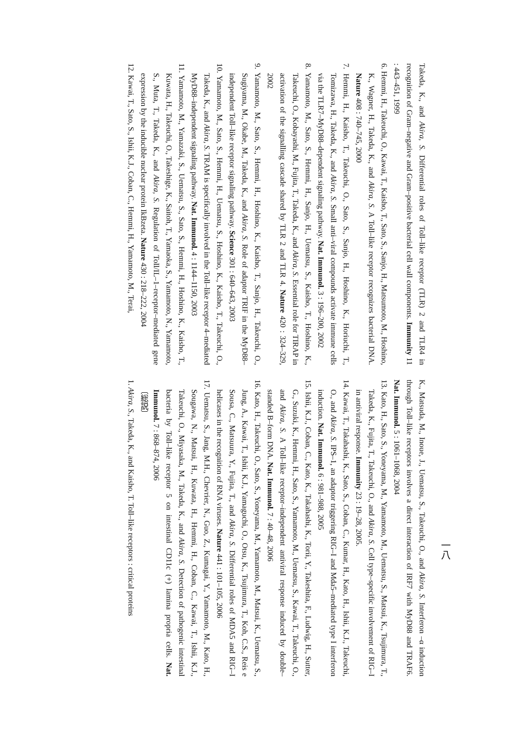Takeda, K., and Akira, S. Differential roles of Toll–like receptor (TLR) 2 and TLR4 in recognition of Gram–negative and Gram–positive bacterial cell wall components. Immunity 11 : 443–451, 1999
6. Hemmi, H., Takeuchi, O., Kawai, T., Kaisho, T., Sato, S., Sanjo, H., Matsumoto, M., Hoshino, K., Wagner, H., Takeda, K., and Akira, S. A Toll–like receptor recognizes bacterial DNA. Nature 408 : 740–745, 2000
7. Hemmi, H., Kaisho, T., Takeuchi, O., Sato, S., Sanjo, H., Hoshino, K., Horiuchi, T., Tomizawa, H., Takeda, K., and Akira, S. Small anti–viral compounds activate immune cells via the TLR7–MyD88–dependent signaling pathway. Nat. Immunol. 3 : 196–200, 2002
8. Yamamoto, M., Sato, S., Hemmi, H., Sanjo, H., Uematsu, S., Kaisho, T., Hoshino, K., Takeuchi, O., Kobayashi, M., Fujita, T., Takeda, K., and Akira, S. Essential role for TIRAP in activation of the signalling cascade shared by TLR 2 and TLR 4. Nature 420 : 324–329, 2002
9. Yamamoto, M., Sato, S., Hemmi, H., Hoshino, K., Kaisho, T., Sanjo, H., Takeuchi, O., Sugiyama, M., Okabe, M., Takeda, K., and Akira, S. Role of adaptor TRIF in the MyD88–independent Toll–like receptor signaling pathway. Science 301 : 640–643, 2003
10. Yamamoto, M., Sato, S., Hemmi, H., Uematsu, S., Hoshino, K., Kaisho, T., Takeuchi, O., Takeda, K., and Akira, S. TRAM is specifically involved in the Toll–like receptor 4–mediated MyD88–independent signaling pathway. Nat. Immunol. 4 : 1144–1150, 2003
11. Yamamoto, M., Yamazaki, S., Uematsu, S., Sato, S., Hemmi, H., Hoshino, K., Kaisho, T., Kuwata, H., Takeuchi, O., Takeshige, K., Saitoh, T., Yamaoka, S., Yamamoto, N., Yamamoto, S., Muta, T., Takeda, K., and Akira, S. Regulation of Toll/IL–1–receptor–mediated gene expression by the inducible nuclear protein IkBzeta. Nature 430 : 218–222, 2004
12. Kawai, T., Sato, S., Ishii, K.J., Coban, C., Hemmi, H., Yamamoto, M., Terai,
K., Matsuda, M., Inoue, J., Uematsu, S., Takeuchi, O., and Akira, S. Interferon –α induction through Toll–like receptors involves a direct interaction of IRF7 with MyD88 and TRAF6. Nat. Immunol. 5 : 1061–1068, 2004
13. Kato, H., Sato, S., Yoneyama, M., Yamamoto, M., Uematsu, S., Matsui, K., Tsujimura, T., Takeda, K., Fujita, T., Takeuchi, O., and Akira, S. Cell type–specific involvement of RIG–I in antiviral response. Immunity 23 : 19–28, 2005.
14. Kawai, T., Takahashi, K., Sato, S., Coban, C., Kumar, H., Kato, H., Ishii, K.J., Takeuchi, O., and Akira, S. IPS–1, an adaptor triggering RIG–I and Mda5–mediated type I interferon induction. Nat. Immunol. 6 : 981–988, 2005
15. Ishii, K.J., Coban, C., Kato, K., Takahashi, K., Torii, Y., Takeshita, F., Ludwig, H., Sutter, G., Suzuki, K., Hemmi, H., Sato, S., Yamamoto, M., Uematsu, S., Kawai, T., Takeuchi, O., and Akira, S. A Toll–like receptor–independent antiviral response induced by double–standed B–form DNA. Nat. Immunol. 7 : 40–48, 2006
16. Kato, H., Takeuchi, O., Sato, S., Yoneyama, M., Yamamoto, M., Matsui, K., Uematsu, S., Jung, A., Kawai, T., Ishii, K.J., Yamaguchi, O., Otsu, K., Tsujimura, T., Koh, C.S., Reis e Sousa, C., Matsuura, Y., Fujita, T., and Akira, S. Differential roles of MDA5 and RIG–I helicases in the recognition of RNA viruses. Nature 441 : 101–105, 2006
17. Uematsu, S., Jang, M.H., Chevrier, N., Guo, Z., Kumagai, Y., Yamamoto, M., Kato, H., Sougawa, N., Matsui, H., Kuwata, H., Hemmi, H., Coban, C., Kawai, T., Ishii, K.J., Takeuchi, O., Miyasaka, M., Takeda, K., and Akira, S. Detection of pathogenic intestinal bacteria by Toll–like receptor 5 on intestinal CD11c (+) lamina propria cells. Nat. Immunol. 7 : 868–874, 2006
〔総説〕
1. Akira, S., Takeda, K., and Kaisho, T. Toll–like receptors : critical proteins
一八